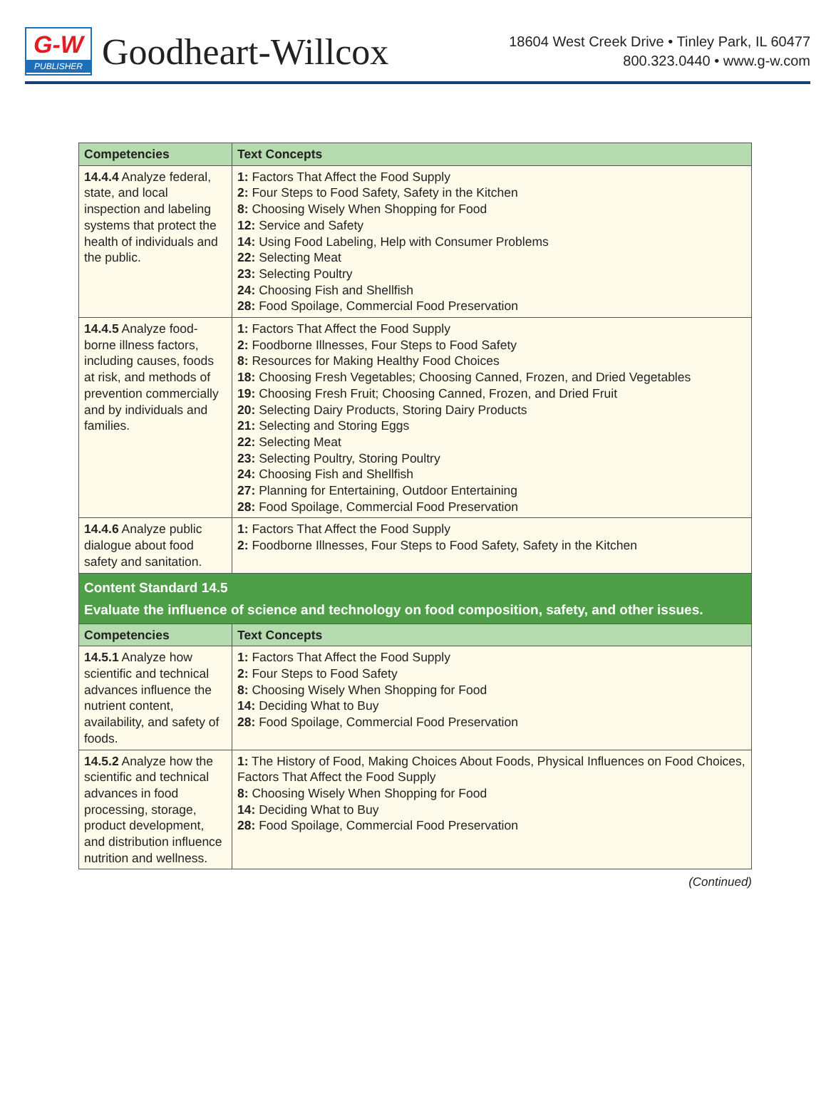G-W
PUBLISHER
Goodheart-Willcox
18604 West Creek Drive • Tinley Park, IL 60477
800.323.0440 • www.g-w.com
| Competencies | Text Concepts |
| --- | --- |
| 14.4.4 Analyze federal, state, and local inspection and labeling systems that protect the health of individuals and the public. | 1: Factors That Affect the Food Supply 2: Four Steps to Food Safety, Safety in the Kitchen 8: Choosing Wisely When Shopping for Food 12: Service and Safety 14: Using Food Labeling, Help with Consumer Problems 22: Selecting Meat 23: Selecting Poultry 24: Choosing Fish and Shellfish 28: Food Spoilage, Commercial Food Preservation |
| 14.4.5 Analyze food-borne illness factors, including causes, foods at risk, and methods of prevention commercially and by individuals and families. | 1: Factors That Affect the Food Supply 2: Foodborne Illnesses, Four Steps to Food Safety 8: Resources for Making Healthy Food Choices 18: Choosing Fresh Vegetables; Choosing Canned, Frozen, and Dried Vegetables 19: Choosing Fresh Fruit; Choosing Canned, Frozen, and Dried Fruit 20: Selecting Dairy Products, Storing Dairy Products 21: Selecting and Storing Eggs 22: Selecting Meat 23: Selecting Poultry, Storing Poultry 24: Choosing Fish and Shellfish 27: Planning for Entertaining, Outdoor Entertaining 28: Food Spoilage, Commercial Food Preservation |
| 14.4.6 Analyze public dialogue about food safety and sanitation. | 1: Factors That Affect the Food Supply 2: Foodborne Illnesses, Four Steps to Food Safety, Safety in the Kitchen |
| Content Standard 14.5 Evaluate the influence of science and technology on food composition, safety, and other issues. | |
| Competencies | Text Concepts |
| 14.5.1 Analyze how scientific and technical advances influence the nutrient content, availability, and safety of foods. | 1: Factors That Affect the Food Supply 2: Four Steps to Food Safety 8: Choosing Wisely When Shopping for Food 14: Deciding What to Buy 28: Food Spoilage, Commercial Food Preservation |
| 14.5.2 Analyze how the scientific and technical advances in food processing, storage, product development, and distribution influence nutrition and wellness. | 1: The History of Food, Making Choices About Foods, Physical Influences on Food Choices, Factors That Affect the Food Supply 8: Choosing Wisely When Shopping for Food 14: Deciding What to Buy 28: Food Spoilage, Commercial Food Preservation |
(Continued)